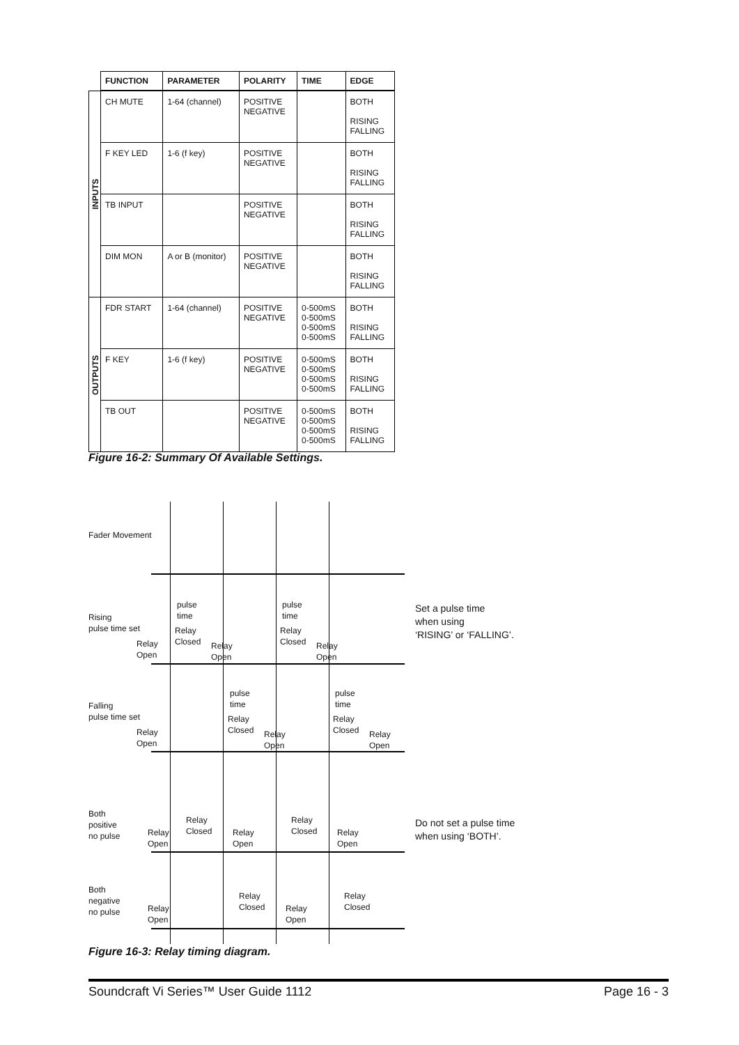| | FUNCTION | PARAMETER | POLARITY | TIME | EDGE |
| --- | --- | --- | --- | --- | --- |
| INPUTS | CH MUTE | 1-64 (channel) | POSITIVE NEGATIVE | | BOTH RISING FALLING |
| | F KEY LED | 1-6 (f key) | POSITIVE NEGATIVE | | BOTH RISING FALLING |
| | TB INPUT | | POSITIVE NEGATIVE | | BOTH RISING FALLING |
| | DIM MON | A or B (monitor) | POSITIVE NEGATIVE | | BOTH RISING FALLING |
| OUTPUTS | FDR START | 1-64 (channel) | POSITIVE NEGATIVE | 0-500mS 0-500mS 0-500mS 0-500mS | BOTH RISING FALLING |
| | F KEY | 1-6 (f key) | POSITIVE NEGATIVE | 0-500mS 0-500mS 0-500mS 0-500mS | BOTH RISING FALLING |
| | TB OUT | | POSITIVE NEGATIVE | 0-500mS 0-500mS 0-500mS 0-500mS | BOTH RISING FALLING |
Figure 16-2: Summary Of Available Settings.
Fader Movement
Rising
pulse time set
Relay
Open
pulse
time
Relay
Closed
Relay
Open
pulse
time
Relay
Closed
Relay
Open
Set a pulse time
when using
‘RISING’ or ‘FALLING’.
Falling
pulse time set
Relay
Open
pulse
time
Relay
Closed
Relay
Open
pulse
time
Relay
Closed
Relay
Open
Both
positive
no pulse
Relay
Open
Relay
Closed
Relay
Open
Relay
Closed
Relay
Open
Do not set a pulse time
when using ‘BOTH’.
Both
negative
no pulse
Relay
Open
Relay
Closed
Relay
Open
Relay
Closed
Figure 16-3: Relay timing diagram.
Soundcraft Vi Series™ User Guide 1112 Page 16 - 3